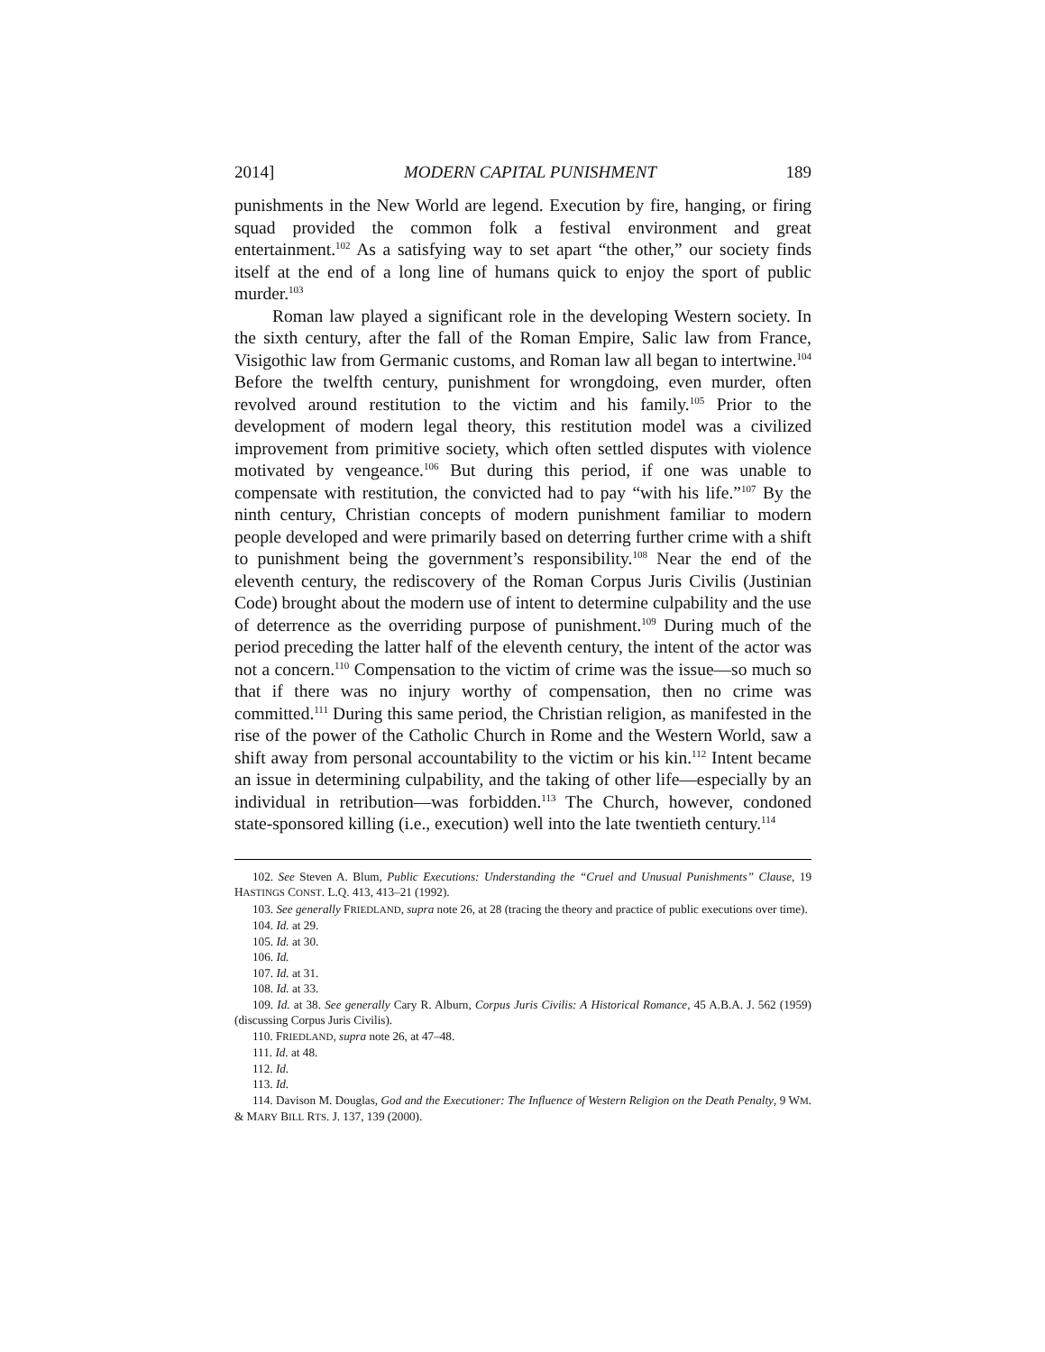2014] MODERN CAPITAL PUNISHMENT 189
punishments in the New World are legend. Execution by fire, hanging, or firing squad provided the common folk a festival environment and great entertainment.<sup>102</sup> As a satisfying way to set apart “the other,” our society finds itself at the end of a long line of humans quick to enjoy the sport of public murder.<sup>103</sup>
Roman law played a significant role in the developing Western society. In the sixth century, after the fall of the Roman Empire, Salic law from France, Visigothic law from Germanic customs, and Roman law all began to intertwine.<sup>104</sup> Before the twelfth century, punishment for wrongdoing, even murder, often revolved around restitution to the victim and his family.<sup>105</sup> Prior to the development of modern legal theory, this restitution model was a civilized improvement from primitive society, which often settled disputes with violence motivated by vengeance.<sup>106</sup> But during this period, if one was unable to compensate with restitution, the convicted had to pay “with his life.”<sup>107</sup> By the ninth century, Christian concepts of modern punishment familiar to modern people developed and were primarily based on deterring further crime with a shift to punishment being the government’s responsibility.<sup>108</sup> Near the end of the eleventh century, the rediscovery of the Roman Corpus Juris Civilis (Justinian Code) brought about the modern use of intent to determine culpability and the use of deterrence as the overriding purpose of punishment.<sup>109</sup> During much of the period preceding the latter half of the eleventh century, the intent of the actor was not a concern.<sup>110</sup> Compensation to the victim of crime was the issue—so much so that if there was no injury worthy of compensation, then no crime was committed.<sup>111</sup> During this same period, the Christian religion, as manifested in the rise of the power of the Catholic Church in Rome and the Western World, saw a shift away from personal accountability to the victim or his kin.<sup>112</sup> Intent became an issue in determining culpability, and the taking of other life—especially by an individual in retribution—was forbidden.<sup>113</sup> The Church, however, condoned state-sponsored killing (i.e., execution) well into the late twentieth century.<sup>114</sup>
102. See Steven A. Blum, Public Executions: Understanding the “Cruel and Unusual Punishments” Clause, 19 HASTINGS CONST. L.Q. 413, 413–21 (1992).
103. See generally FRIEDLAND, supra note 26, at 28 (tracing the theory and practice of public executions over time).
104. Id. at 29.
105. Id. at 30.
106. Id.
107. Id. at 31.
108. Id. at 33.
109. Id. at 38. See generally Cary R. Alburn, Corpus Juris Civilis: A Historical Romance, 45 A.B.A. J. 562 (1959) (discussing Corpus Juris Civilis).
110. FRIEDLAND, supra note 26, at 47–48.
111. Id. at 48.
112. Id.
113. Id.
114. Davison M. Douglas, God and the Executioner: The Influence of Western Religion on the Death Penalty, 9 WM. & MARY BILL RTS. J. 137, 139 (2000).